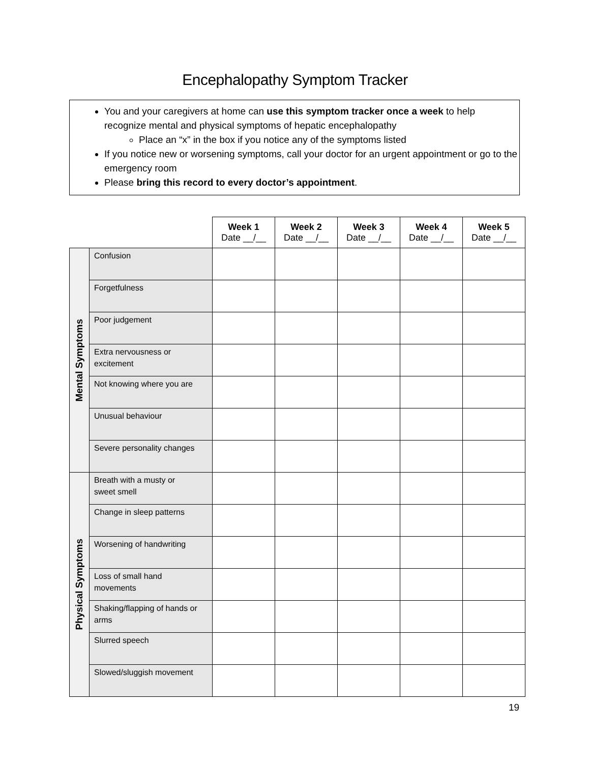Encephalopathy Symptom Tracker
You and your caregivers at home can use this symptom tracker once a week to help recognize mental and physical symptoms of hepatic encephalopathy
Place an “x” in the box if you notice any of the symptoms listed
If you notice new or worsening symptoms, call your doctor for an urgent appointment or go to the emergency room
Please bring this record to every doctor’s appointment.
| | | Week 1 Date __/__ | Week 2 Date __/__ | Week 3 Date __/__ | Week 4 Date __/__ | Week 5 Date __/__ |
| Mental Symptoms | Confusion | | | | | |
| | Forgetfulness | | | | | |
| | Poor judgement | | | | | |
| | Extra nervousness or excitement | | | | | |
| | Not knowing where you are | | | | | |
| | Unusual behaviour | | | | | |
| | Severe personality changes | | | | | |
| Physical Symptoms | Breath with a musty or sweet smell | | | | | |
| | Change in sleep patterns | | | | | |
| | Worsening of handwriting | | | | | |
| | Loss of small hand movements | | | | | |
| | Shaking/flapping of hands or arms | | | | | |
| | Slurred speech | | | | | |
| | Slowed/sluggish movement | | | | | |
19